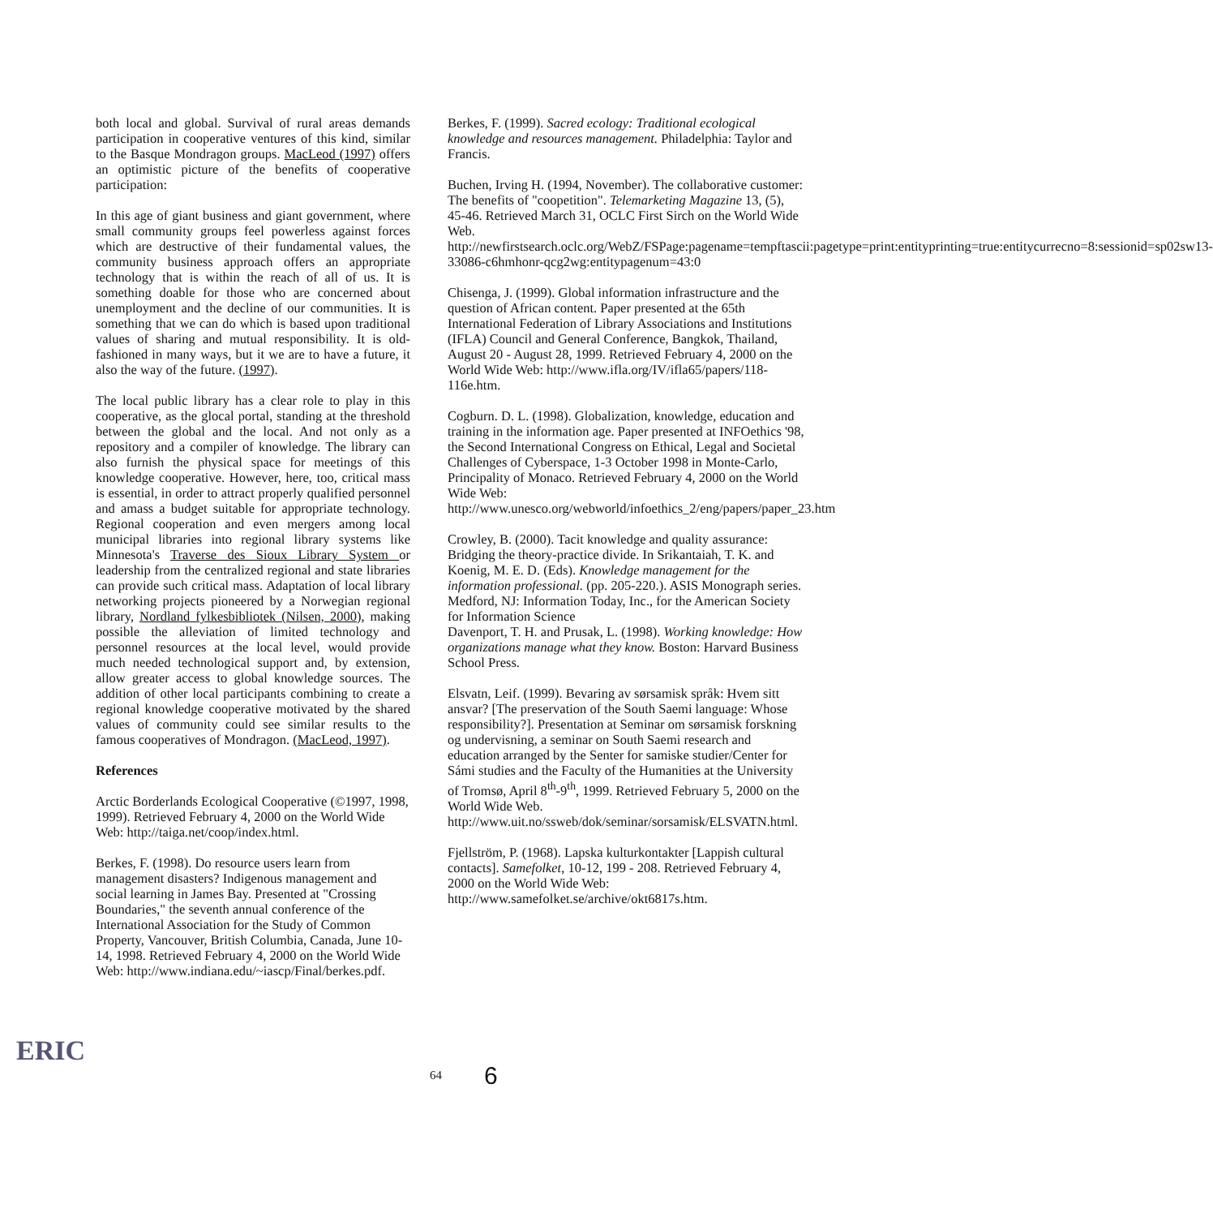both local and global. Survival of rural areas demands participation in cooperative ventures of this kind, similar to the Basque Mondragon groups. MacLeod (1997) offers an optimistic picture of the benefits of cooperative participation:
In this age of giant business and giant government, where small community groups feel powerless against forces which are destructive of their fundamental values, the community business approach offers an appropriate technology that is within the reach of all of us. It is something doable for those who are concerned about unemployment and the decline of our communities. It is something that we can do which is based upon traditional values of sharing and mutual responsibility. It is old-fashioned in many ways, but it we are to have a future, it also the way of the future. (1997).
The local public library has a clear role to play in this cooperative, as the glocal portal, standing at the threshold between the global and the local. And not only as a repository and a compiler of knowledge. The library can also furnish the physical space for meetings of this knowledge cooperative. However, here, too, critical mass is essential, in order to attract properly qualified personnel and amass a budget suitable for appropriate technology. Regional cooperation and even mergers among local municipal libraries into regional library systems like Minnesota's Traverse des Sioux Library System or leadership from the centralized regional and state libraries can provide such critical mass. Adaptation of local library networking projects pioneered by a Norwegian regional library, Nordland fylkesbibliotek (Nilsen, 2000), making possible the alleviation of limited technology and personnel resources at the local level, would provide much needed technological support and, by extension, allow greater access to global knowledge sources. The addition of other local participants combining to create a regional knowledge cooperative motivated by the shared values of community could see similar results to the famous cooperatives of Mondragon. (MacLeod, 1997).
References
Arctic Borderlands Ecological Cooperative (©1997, 1998, 1999). Retrieved February 4, 2000 on the World Wide Web: http://taiga.net/coop/index.html.
Berkes, F. (1998). Do resource users learn from management disasters? Indigenous management and social learning in James Bay. Presented at "Crossing Boundaries," the seventh annual conference of the International Association for the Study of Common Property, Vancouver, British Columbia, Canada, June 10-14, 1998. Retrieved February 4, 2000 on the World Wide Web: http://www.indiana.edu/~iascp/Final/berkes.pdf.
Berkes, F. (1999). Sacred ecology: Traditional ecological knowledge and resources management. Philadelphia: Taylor and Francis.
Buchen, Irving H. (1994, November). The collaborative customer: The benefits of "coopetition". Telemarketing Magazine 13, (5), 45-46. Retrieved March 31, OCLC First Sirch on the World Wide Web. http://newfirstsearch.oclc.org/WebZ/FSPage:pagename=tempftascii:pagetype=print:entityprinting=true:entitycurrecno=8:sessionid=sp02sw13-33086-c6hmhonr-qcg2wg:entitypagenum=43:0
Chisenga, J. (1999). Global information infrastructure and the question of African content. Paper presented at the 65th International Federation of Library Associations and Institutions (IFLA) Council and General Conference, Bangkok, Thailand, August 20 - August 28, 1999. Retrieved February 4, 2000 on the World Wide Web: http://www.ifla.org/IV/ifla65/papers/118-116e.htm.
Cogburn. D. L. (1998). Globalization, knowledge, education and training in the information age. Paper presented at INFOethics '98, the Second International Congress on Ethical, Legal and Societal Challenges of Cyberspace, 1-3 October 1998 in Monte-Carlo, Principality of Monaco. Retrieved February 4, 2000 on the World Wide Web: http://www.unesco.org/webworld/infoethics_2/eng/papers/paper_23.htm
Crowley, B. (2000). Tacit knowledge and quality assurance: Bridging the theory-practice divide. In Srikantaiah, T. K. and Koenig, M. E. D. (Eds). Knowledge management for the information professional. (pp. 205-220.). ASIS Monograph series. Medford, NJ: Information Today, Inc., for the American Society for Information Science
Davenport, T. H. and Prusak, L. (1998). Working knowledge: How organizations manage what they know. Boston: Harvard Business School Press.
Elsvatn, Leif. (1999). Bevaring av sørsamisk språk: Hvem sitt ansvar? [The preservation of the South Saemi language: Whose responsibility?]. Presentation at Seminar om sørsamisk forskning og undervisning, a seminar on South Saemi research and education arranged by the Senter for samiske studier/Center for Sámi studies and the Faculty of the Humanities at the University of Tromsø, April 8<sup>th</sup>-9<sup>th</sup>, 1999. Retrieved February 5, 2000 on the World Wide Web. http://www.uit.no/ssweb/dok/seminar/sorsamisk/ELSVATN.html.
Fjellström, P. (1968). Lapska kulturkontakter [Lappish cultural contacts]. Samefolket, 10-12, 199 - 208. Retrieved February 4, 2000 on the World Wide Web: http://www.samefolket.se/archive/okt6817s.htm.
ERIC
64
6